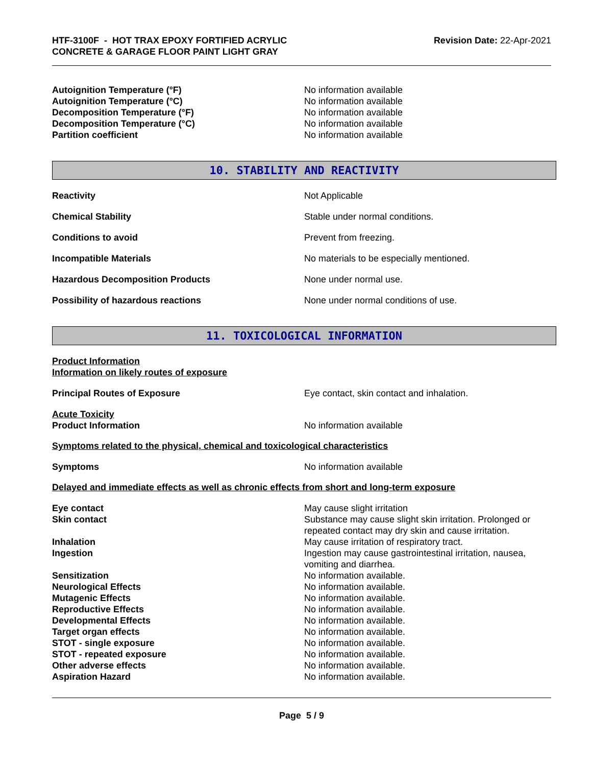HTF-3100F - HOT TRAX EPOXY FORTIFIED ACRYLIC
CONCRETE & GARAGE FLOOR PAINT LIGHT GRAY
Revision Date: 22-Apr-2021
Autoignition Temperature (°F) No information available
Autoignition Temperature (°C) No information available
Decomposition Temperature (°F) No information available
Decomposition Temperature (°C) No information available
Partition coefficient No information available
10. STABILITY AND REACTIVITY
Reactivity Not Applicable
Chemical Stability Stable under normal conditions.
Conditions to avoid Prevent from freezing.
Incompatible Materials No materials to be especially mentioned.
Hazardous Decomposition Products None under normal use.
Possibility of hazardous reactions None under normal conditions of use.
11. TOXICOLOGICAL INFORMATION
Product Information
Information on likely routes of exposure
Principal Routes of Exposure Eye contact, skin contact and inhalation.
Acute Toxicity
Product Information No information available
Symptoms related to the physical, chemical and toxicological characteristics
Symptoms No information available
Delayed and immediate effects as well as chronic effects from short and long-term exposure
Eye contact May cause slight irritation
Skin contact Substance may cause slight skin irritation. Prolonged or repeated contact may dry skin and cause irritation.
Inhalation May cause irritation of respiratory tract.
Ingestion Ingestion may cause gastrointestinal irritation, nausea, vomiting and diarrhea.
Sensitization No information available.
Neurological Effects No information available.
Mutagenic Effects No information available.
Reproductive Effects No information available.
Developmental Effects No information available.
Target organ effects No information available.
STOT - single exposure No information available.
STOT - repeated exposure No information available.
Other adverse effects No information available.
Aspiration Hazard No information available.
Page 5 / 9